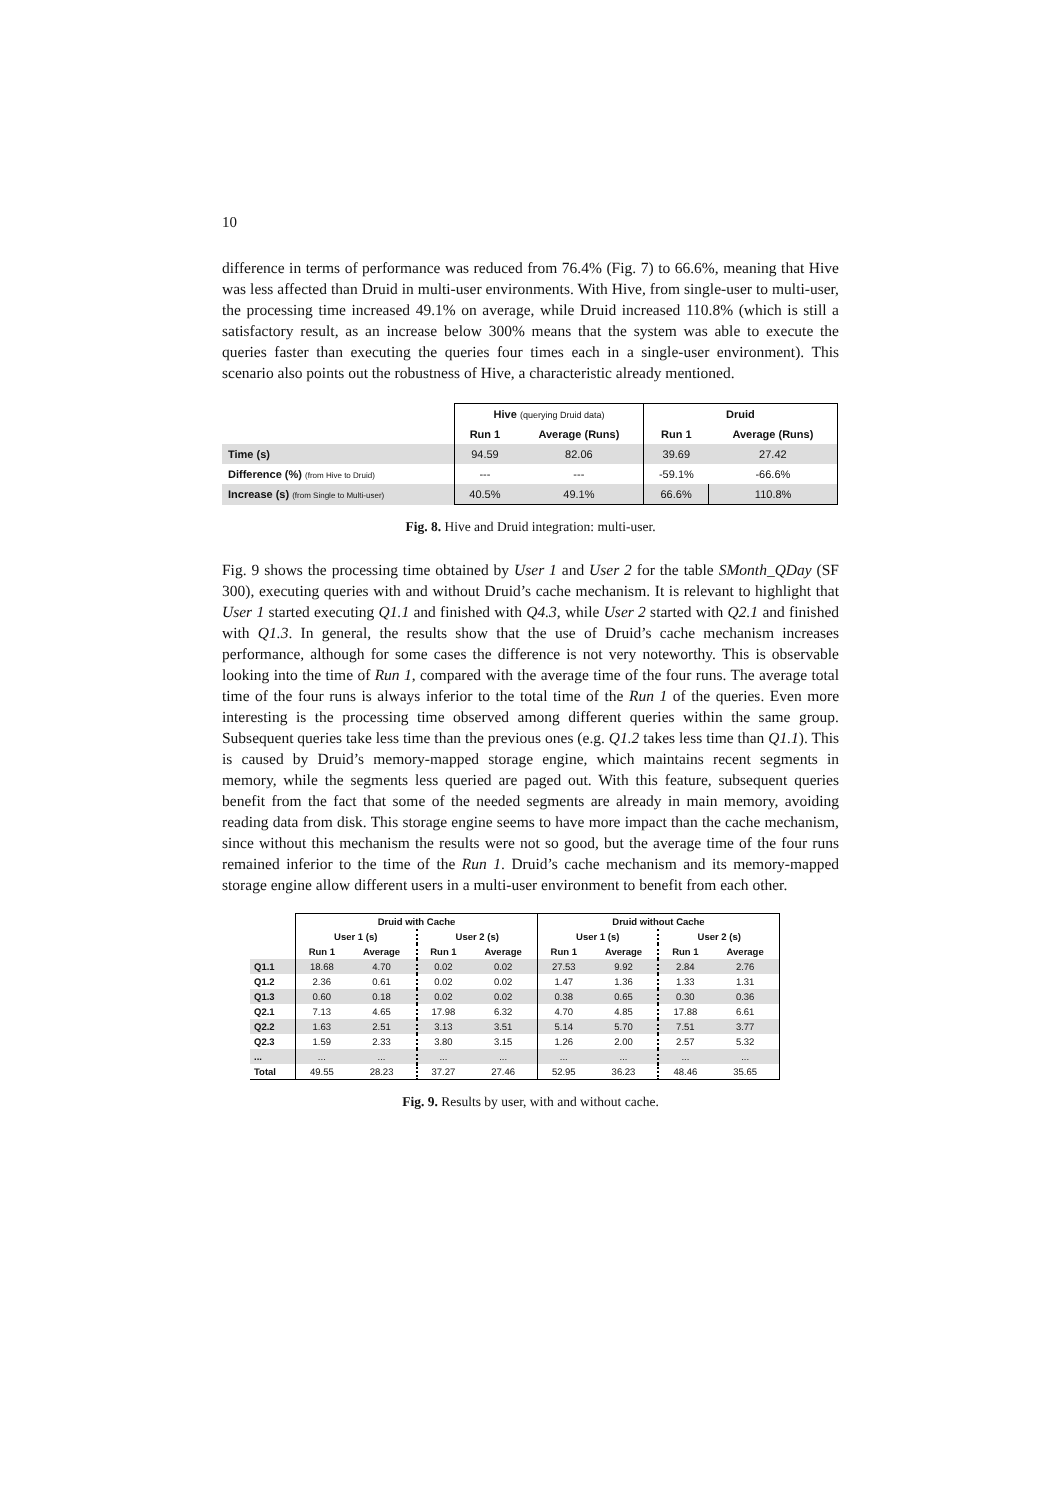10
difference in terms of performance was reduced from 76.4% (Fig. 7) to 66.6%, meaning that Hive was less affected than Druid in multi-user environments. With Hive, from single-user to multi-user, the processing time increased 49.1% on average, while Druid increased 110.8% (which is still a satisfactory result, as an increase below 300% means that the system was able to execute the queries faster than executing the queries four times each in a single-user environment). This scenario also points out the robustness of Hive, a characteristic already mentioned.
| | Hive (querying Druid data) | | Druid | |
| | Run 1 | Average (Runs) | Run 1 | Average (Runs) |
| Time (s) | 94.59 | 82.06 | 39.69 | 27.42 |
| Difference (%) (from Hive to Druid) | --- | --- | -59.1% | -66.6% |
| Increase (s) (from Single to Multi-user) | 40.5% | 49.1% | 66.6% | 110.8% |
Fig. 8. Hive and Druid integration: multi-user.
Fig. 9 shows the processing time obtained by User 1 and User 2 for the table SMonth_QDay (SF 300), executing queries with and without Druid’s cache mechanism. It is relevant to highlight that User 1 started executing Q1.1 and finished with Q4.3, while User 2 started with Q2.1 and finished with Q1.3. In general, the results show that the use of Druid’s cache mechanism increases performance, although for some cases the difference is not very noteworthy. This is observable looking into the time of Run 1, compared with the average time of the four runs. The average total time of the four runs is always inferior to the total time of the Run 1 of the queries. Even more interesting is the processing time observed among different queries within the same group. Subsequent queries take less time than the previous ones (e.g. Q1.2 takes less time than Q1.1). This is caused by Druid’s memory-mapped storage engine, which maintains recent segments in memory, while the segments less queried are paged out. With this feature, subsequent queries benefit from the fact that some of the needed segments are already in main memory, avoiding reading data from disk. This storage engine seems to have more impact than the cache mechanism, since without this mechanism the results were not so good, but the average time of the four runs remained inferior to the time of the Run 1. Druid’s cache mechanism and its memory-mapped storage engine allow different users in a multi-user environment to benefit from each other.
| | Druid with Cache | | | | Druid without Cache | | | |
| | User 1 (s) | | User 2 (s) | | User 1 (s) | | User 2 (s) | |
| | Run 1 | Average | Run 1 | Average | Run 1 | Average | Run 1 | Average |
| Q1.1 | 18.68 | 4.70 | 0.02 | 0.02 | 27.53 | 9.92 | 2.84 | 2.76 |
| Q1.2 | 2.36 | 0.61 | 0.02 | 0.02 | 1.47 | 1.36 | 1.33 | 1.31 |
| Q1.3 | 0.60 | 0.18 | 0.02 | 0.02 | 0.38 | 0.65 | 0.30 | 0.36 |
| Q2.1 | 7.13 | 4.65 | 17.98 | 6.32 | 4.70 | 4.85 | 17.88 | 6.61 |
| Q2.2 | 1.63 | 2.51 | 3.13 | 3.51 | 5.14 | 5.70 | 7.51 | 3.77 |
| Q2.3 | 1.59 | 2.33 | 3.80 | 3.15 | 1.26 | 2.00 | 2.57 | 5.32 |
| ... | ... | ... | ... | ... | ... | ... | ... | ... |
| Total | 49.55 | 28.23 | 37.27 | 27.46 | 52.95 | 36.23 | 48.46 | 35.65 |
Fig. 9. Results by user, with and without cache.